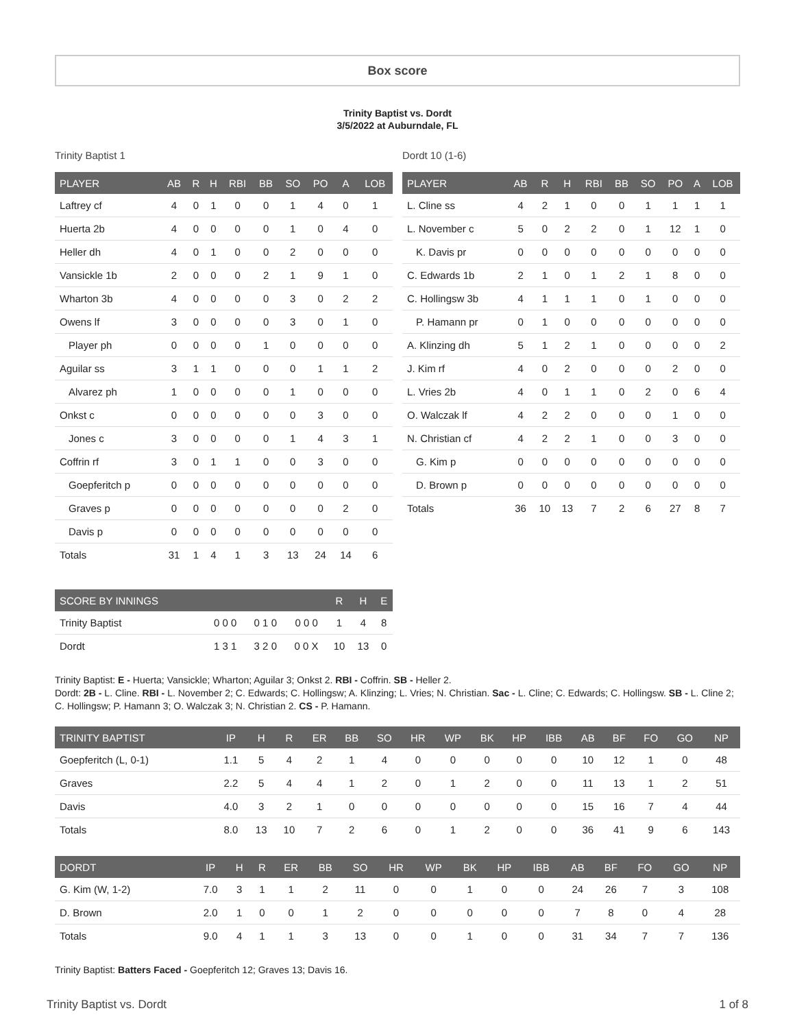Box score
Trinity Baptist vs. Dordt
3/5/2022 at Auburndale, FL
Trinity Baptist 1
| PLAYER | AB | R | H | RBI | BB | SO | PO | A | LOB |
| --- | --- | --- | --- | --- | --- | --- | --- | --- | --- |
| Laftrey cf | 4 | 0 | 1 | 0 | 0 | 1 | 4 | 0 | 1 |
| Huerta 2b | 4 | 0 | 0 | 0 | 0 | 1 | 0 | 4 | 0 |
| Heller dh | 4 | 0 | 1 | 0 | 0 | 2 | 0 | 0 | 0 |
| Vansickle 1b | 2 | 0 | 0 | 0 | 2 | 1 | 9 | 1 | 0 |
| Wharton 3b | 4 | 0 | 0 | 0 | 0 | 3 | 0 | 2 | 2 |
| Owens lf | 3 | 0 | 0 | 0 | 0 | 3 | 0 | 1 | 0 |
| Player ph | 0 | 0 | 0 | 0 | 1 | 0 | 0 | 0 | 0 |
| Aguilar ss | 3 | 1 | 1 | 0 | 0 | 0 | 1 | 1 | 2 |
| Alvarez ph | 1 | 0 | 0 | 0 | 0 | 1 | 0 | 0 | 0 |
| Onkst c | 0 | 0 | 0 | 0 | 0 | 0 | 3 | 0 | 0 |
| Jones c | 3 | 0 | 0 | 0 | 0 | 1 | 4 | 3 | 1 |
| Coffrin rf | 3 | 0 | 1 | 1 | 0 | 0 | 3 | 0 | 0 |
| Goepferitch p | 0 | 0 | 0 | 0 | 0 | 0 | 0 | 0 | 0 |
| Graves p | 0 | 0 | 0 | 0 | 0 | 0 | 0 | 2 | 0 |
| Davis p | 0 | 0 | 0 | 0 | 0 | 0 | 0 | 0 | 0 |
| Totals | 31 | 1 | 4 | 1 | 3 | 13 | 24 | 14 | 6 |
| SCORE BY INNINGS | | | | R | H | E |
| --- | --- | --- | --- | --- | --- | --- |
| Trinity Baptist | 0 0 0 | 0 1 0 | 0 0 0 | 1 | 4 | 8 |
| Dordt | 1 3 1 | 3 2 0 | 0 0 X | 10 | 13 | 0 |
Dordt 10 (1-6)
| PLAYER | AB | R | H | RBI | BB | SO | PO | A | LOB |
| --- | --- | --- | --- | --- | --- | --- | --- | --- | --- |
| L. Cline ss | 4 | 2 | 1 | 0 | 0 | 1 | 1 | 1 | 1 |
| L. November c | 5 | 0 | 2 | 2 | 0 | 1 | 12 | 1 | 0 |
| K. Davis pr | 0 | 0 | 0 | 0 | 0 | 0 | 0 | 0 | 0 |
| C. Edwards 1b | 2 | 1 | 0 | 1 | 2 | 1 | 8 | 0 | 0 |
| C. Hollingsw 3b | 4 | 1 | 1 | 1 | 0 | 1 | 0 | 0 | 0 |
| P. Hamann pr | 0 | 1 | 0 | 0 | 0 | 0 | 0 | 0 | 0 |
| A. Klinzing dh | 5 | 1 | 2 | 1 | 0 | 0 | 0 | 0 | 2 |
| J. Kim rf | 4 | 0 | 2 | 0 | 0 | 0 | 2 | 0 | 0 |
| L. Vries 2b | 4 | 0 | 1 | 1 | 0 | 2 | 0 | 6 | 4 |
| O. Walczak lf | 4 | 2 | 2 | 0 | 0 | 0 | 1 | 0 | 0 |
| N. Christian cf | 4 | 2 | 2 | 1 | 0 | 0 | 3 | 0 | 0 |
| G. Kim p | 0 | 0 | 0 | 0 | 0 | 0 | 0 | 0 | 0 |
| D. Brown p | 0 | 0 | 0 | 0 | 0 | 0 | 0 | 0 | 0 |
| Totals | 36 | 10 | 13 | 7 | 2 | 6 | 27 | 8 | 7 |
Trinity Baptist: E - Huerta; Vansickle; Wharton; Aguilar 3; Onkst 2. RBI - Coffrin. SB - Heller 2.
Dordt: 2B - L. Cline. RBI - L. November 2; C. Edwards; C. Hollingsw; A. Klinzing; L. Vries; N. Christian. Sac - L. Cline; C. Edwards; C. Hollingsw. SB - L. Cline 2; C. Hollingsw; P. Hamann 3; O. Walczak 3; N. Christian 2. CS - P. Hamann.
| TRINITY BAPTIST | IP | H | R | ER | BB | SO | HR | WP | BK | HP | IBB | AB | BF | FO | GO | NP |
| --- | --- | --- | --- | --- | --- | --- | --- | --- | --- | --- | --- | --- | --- | --- | --- | --- |
| Goepferitch (L, 0-1) | 1.1 | 5 | 4 | 2 | 1 | 4 | 0 | 0 | 0 | 0 | 0 | 10 | 12 | 1 | 0 | 48 |
| Graves | 2.2 | 5 | 4 | 4 | 1 | 2 | 0 | 1 | 2 | 0 | 0 | 11 | 13 | 1 | 2 | 51 |
| Davis | 4.0 | 3 | 2 | 1 | 0 | 0 | 0 | 0 | 0 | 0 | 0 | 15 | 16 | 7 | 4 | 44 |
| Totals | 8.0 | 13 | 10 | 7 | 2 | 6 | 0 | 1 | 2 | 0 | 0 | 36 | 41 | 9 | 6 | 143 |
| DORDT | IP | H | R | ER | BB | SO | HR | WP | BK | HP | IBB | AB | BF | FO | GO | NP |
| --- | --- | --- | --- | --- | --- | --- | --- | --- | --- | --- | --- | --- | --- | --- | --- | --- |
| G. Kim (W, 1-2) | 7.0 | 3 | 1 | 1 | 2 | 11 | 0 | 0 | 1 | 0 | 0 | 24 | 26 | 7 | 3 | 108 |
| D. Brown | 2.0 | 1 | 0 | 0 | 1 | 2 | 0 | 0 | 0 | 0 | 0 | 7 | 8 | 0 | 4 | 28 |
| Totals | 9.0 | 4 | 1 | 1 | 3 | 13 | 0 | 0 | 1 | 0 | 0 | 31 | 34 | 7 | 7 | 136 |
Trinity Baptist: Batters Faced - Goepferitch 12; Graves 13; Davis 16.
Trinity Baptist vs. Dordt 1 of 8